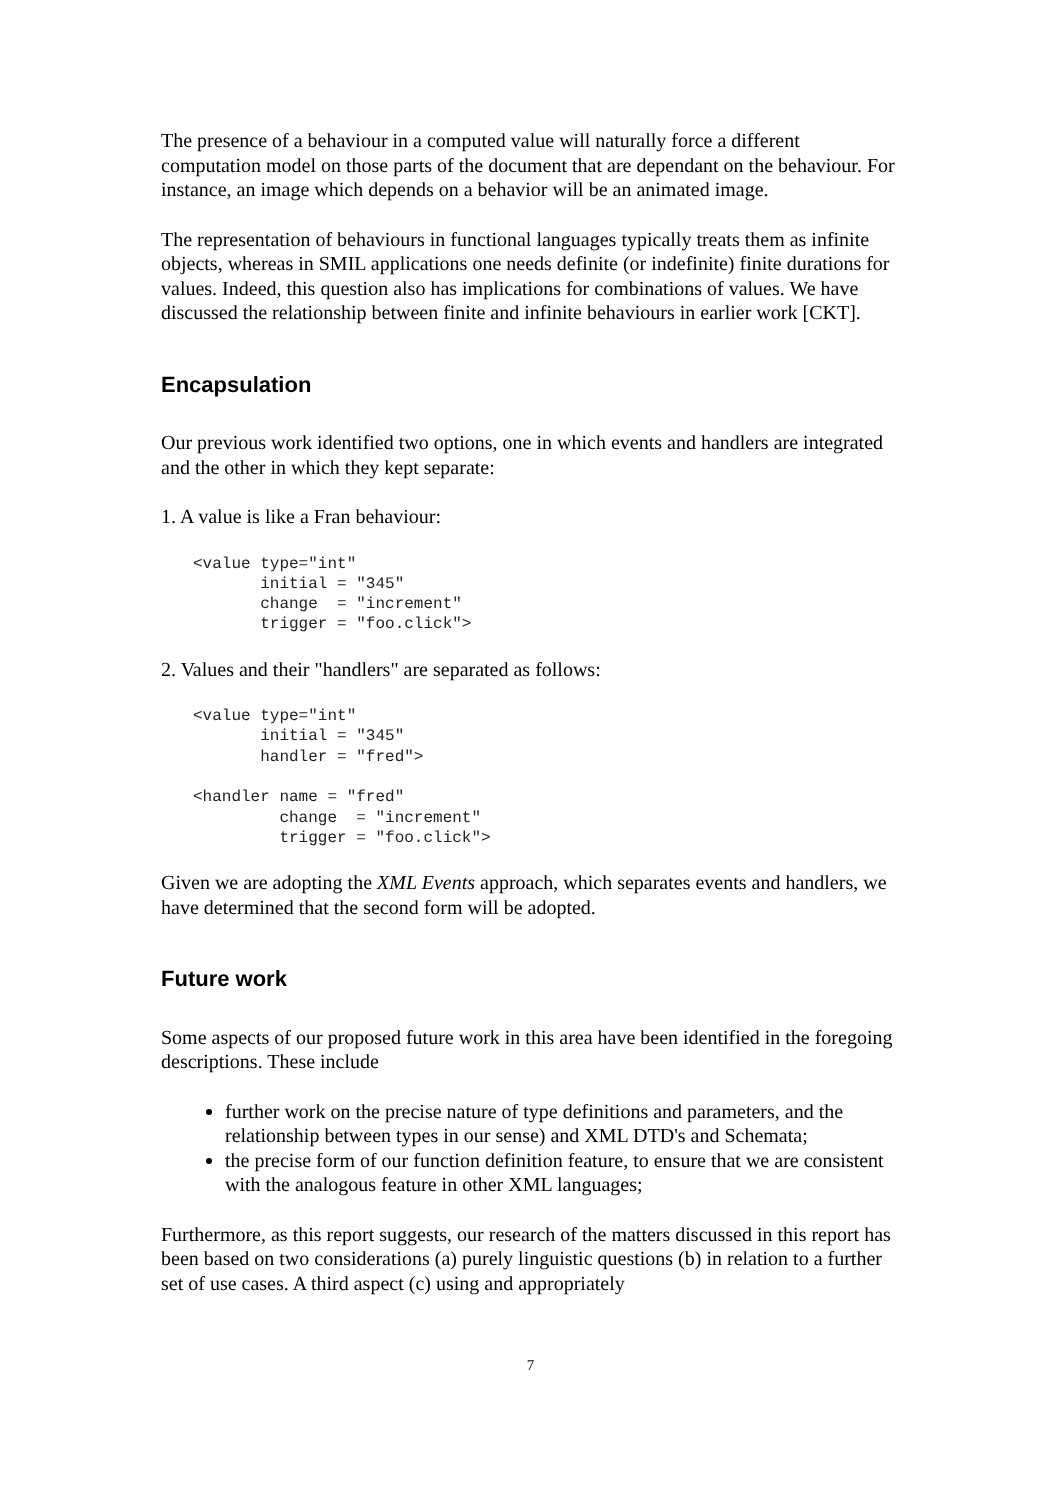The presence of a behaviour in a computed value will naturally force a different computation model on those parts of the document that are dependant on the behaviour. For instance, an image which depends on a behavior will be an animated image.
The representation of behaviours in functional languages typically treats them as infinite objects, whereas in SMIL applications one needs definite (or indefinite) finite durations for values. Indeed, this question also has implications for combinations of values. We have discussed the relationship between finite and infinite behaviours in earlier work [CKT].
Encapsulation
Our previous work identified two options, one in which events and handlers are integrated and the other in which they kept separate:
1. A value is like a Fran behaviour:
<value type="int"
       initial = "345"
       change  = "increment"
       trigger = "foo.click">
2. Values and their "handlers" are separated as follows:
<value type="int"
       initial = "345"
       handler = "fred">

<handler name = "fred"
         change  = "increment"
         trigger = "foo.click">
Given we are adopting the XML Events approach, which separates events and handlers, we have determined that the second form will be adopted.
Future work
Some aspects of our proposed future work in this area have been identified in the foregoing descriptions. These include
further work on the precise nature of type definitions and parameters, and the relationship between types in our sense) and XML DTD's and Schemata;
the precise form of our function definition feature, to ensure that we are consistent with the analogous feature in other XML languages;
Furthermore, as this report suggests, our research of the matters discussed in this report has been based on two considerations (a) purely linguistic questions (b) in relation to a further set of use cases. A third aspect (c) using and appropriately
7